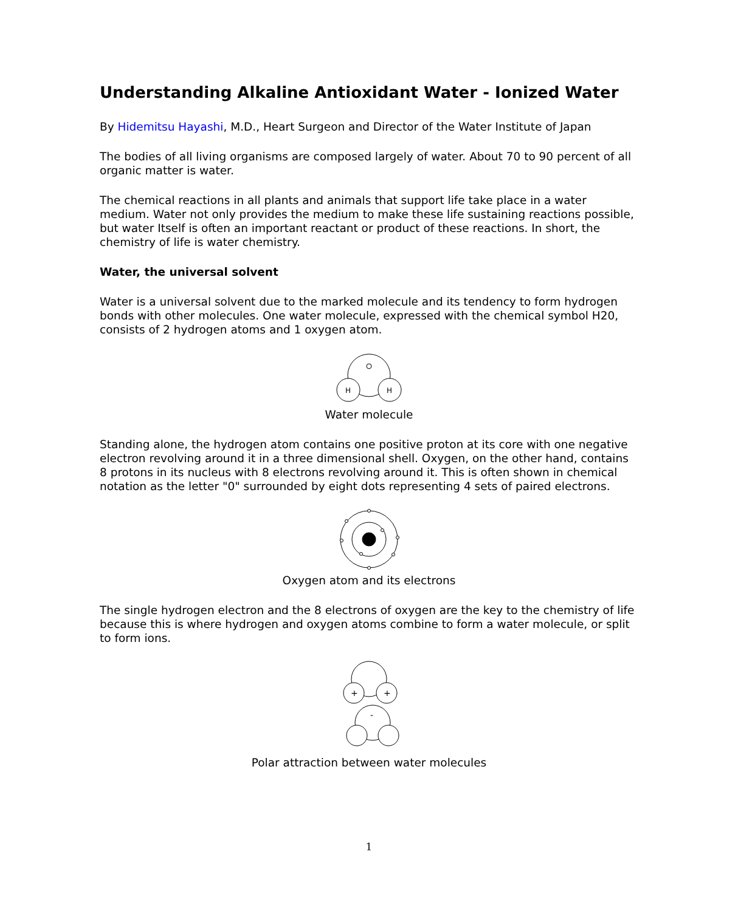Understanding Alkaline Antioxidant Water - Ionized Water
By Hidemitsu Hayashi, M.D., Heart Surgeon and Director of the Water Institute of Japan
The bodies of all living organisms are composed largely of water. About 70 to 90 percent of all organic matter is water.
The chemical reactions in all plants and animals that support life take place in a water medium. Water not only provides the medium to make these life sustaining reactions possible, but water Itself is often an important reactant or product of these reactions. In short, the chemistry of life is water chemistry.
Water, the universal solvent
Water is a universal solvent due to the marked molecule and its tendency to form hydrogen bonds with other molecules. One water molecule, expressed with the chemical symbol H20, consists of 2 hydrogen atoms and 1 oxygen atom.
H
H
Water molecule
Standing alone, the hydrogen atom contains one positive proton at its core with one negative electron revolving around it in a three dimensional shell. Oxygen, on the other hand, contains 8 protons in its nucleus with 8 electrons revolving around it. This is often shown in chemical notation as the letter "0" surrounded by eight dots representing 4 sets of paired electrons.
Oxygen atom and its electrons
The single hydrogen electron and the 8 electrons of oxygen are the key to the chemistry of life because this is where hydrogen and oxygen atoms combine to form a water molecule, or split to form ions.
+
+
-
Polar attraction between water molecules
1